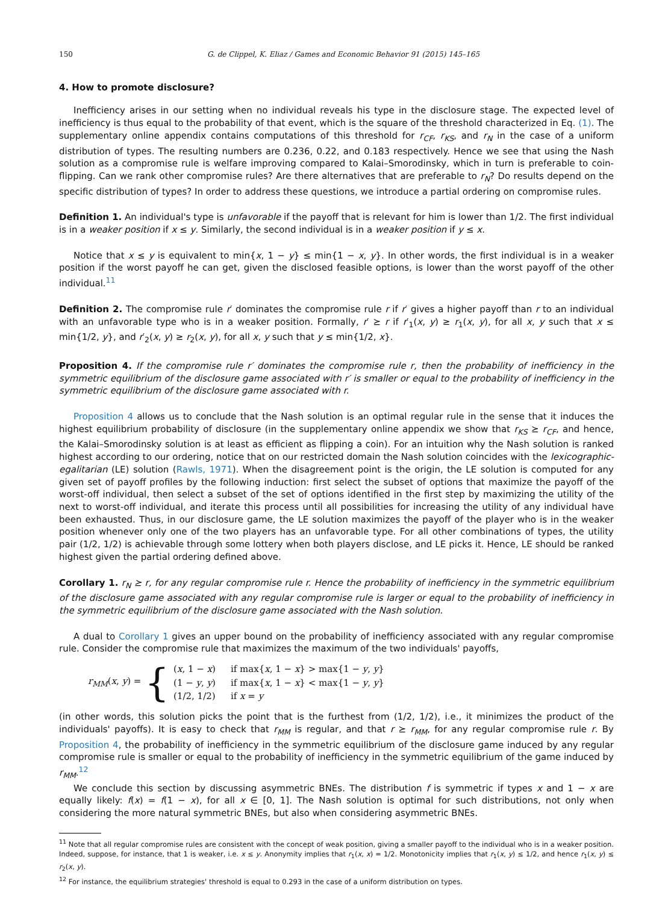150 G. de Clippel, K. Eliaz / Games and Economic Behavior 91 (2015) 145–165
4. How to promote disclosure?
Inefficiency arises in our setting when no individual reveals his type in the disclosure stage. The expected level of inefficiency is thus equal to the probability of that event, which is the square of the threshold characterized in Eq. (1). The supplementary online appendix contains computations of this threshold for r<sub>CF</sub>, r<sub>KS</sub>, and r<sub>N</sub> in the case of a uniform distribution of types. The resulting numbers are 0.236, 0.22, and 0.183 respectively. Hence we see that using the Nash solution as a compromise rule is welfare improving compared to Kalai–Smorodinsky, which in turn is preferable to coin-flipping. Can we rank other compromise rules? Are there alternatives that are preferable to r<sub>N</sub>? Do results depend on the specific distribution of types? In order to address these questions, we introduce a partial ordering on compromise rules.
Definition 1. An individual's type is unfavorable if the payoff that is relevant for him is lower than 1/2. The first individual is in a weaker position if x ≤ y. Similarly, the second individual is in a weaker position if y ≤ x.
Notice that x ≤ y is equivalent to min{x, 1 − y} ≤ min{1 − x, y}. In other words, the first individual is in a weaker position if the worst payoff he can get, given the disclosed feasible options, is lower than the worst payoff of the other individual.<sup>11</sup>
Definition 2. The compromise rule r′ dominates the compromise rule r if r′ gives a higher payoff than r to an individual with an unfavorable type who is in a weaker position. Formally, r′ ⪰ r if r′<sub>1</sub>(x, y) ≥ r<sub>1</sub>(x, y), for all x, y such that x ≤ min{1/2, y}, and r′<sub>2</sub>(x, y) ≥ r<sub>2</sub>(x, y), for all x, y such that y ≤ min{1/2, x}.
Proposition 4. If the compromise rule r′ dominates the compromise rule r, then the probability of inefficiency in the symmetric equilibrium of the disclosure game associated with r′ is smaller or equal to the probability of inefficiency in the symmetric equilibrium of the disclosure game associated with r.
Proposition 4 allows us to conclude that the Nash solution is an optimal regular rule in the sense that it induces the highest equilibrium probability of disclosure (in the supplementary online appendix we show that r<sub>KS</sub> ⪰ r<sub>CF</sub>, and hence, the Kalai–Smorodinsky solution is at least as efficient as flipping a coin). For an intuition why the Nash solution is ranked highest according to our ordering, notice that on our restricted domain the Nash solution coincides with the lexicographic-egalitarian (LE) solution (Rawls, 1971). When the disagreement point is the origin, the LE solution is computed for any given set of payoff profiles by the following induction: first select the subset of options that maximize the payoff of the worst-off individual, then select a subset of the set of options identified in the first step by maximizing the utility of the next to worst-off individual, and iterate this process until all possibilities for increasing the utility of any individual have been exhausted. Thus, in our disclosure game, the LE solution maximizes the payoff of the player who is in the weaker position whenever only one of the two players has an unfavorable type. For all other combinations of types, the utility pair (1/2, 1/2) is achievable through some lottery when both players disclose, and LE picks it. Hence, LE should be ranked highest given the partial ordering defined above.
Corollary 1. r<sub>N</sub> ⪰ r, for any regular compromise rule r. Hence the probability of inefficiency in the symmetric equilibrium of the disclosure game associated with any regular compromise rule is larger or equal to the probability of inefficiency in the symmetric equilibrium of the disclosure game associated with the Nash solution.
A dual to Corollary 1 gives an upper bound on the probability of inefficiency associated with any regular compromise rule. Consider the compromise rule that maximizes the maximum of the two individuals' payoffs,
r<sub>MM</sub>(x, y) = {
| ( x , 1 − x ) | if max{ x , 1 − x } > max{1 − y , y } |
| (1 − y , y ) | if max{ x , 1 − x } < max{1 − y , y } |
| (1/2, 1/2) | if x = y |
(in other words, this solution picks the point that is the furthest from (1/2, 1/2), i.e., it minimizes the product of the individuals' payoffs). It is easy to check that r<sub>MM</sub> is regular, and that r ⪰ r<sub>MM</sub>, for any regular compromise rule r. By Proposition 4, the probability of inefficiency in the symmetric equilibrium of the disclosure game induced by any regular compromise rule is smaller or equal to the probability of inefficiency in the symmetric equilibrium of the game induced by r<sub>MM</sub>.<sup>12</sup>
We conclude this section by discussing asymmetric BNEs. The distribution f is symmetric if types x and 1 − x are equally likely: f(x) = f(1 − x), for all x ∈ [0, 1]. The Nash solution is optimal for such distributions, not only when considering the more natural symmetric BNEs, but also when considering asymmetric BNEs.
<sup>11</sup> Note that all regular compromise rules are consistent with the concept of weak position, giving a smaller payoff to the individual who is in a weaker position. Indeed, suppose, for instance, that 1 is weaker, i.e. x ≤ y. Anonymity implies that r<sub>1</sub>(x, x) = 1/2. Monotonicity implies that r<sub>1</sub>(x, y) ≤ 1/2, and hence r<sub>1</sub>(x, y) ≤ r<sub>2</sub>(x, y).
<sup>12</sup> For instance, the equilibrium strategies' threshold is equal to 0.293 in the case of a uniform distribution on types.